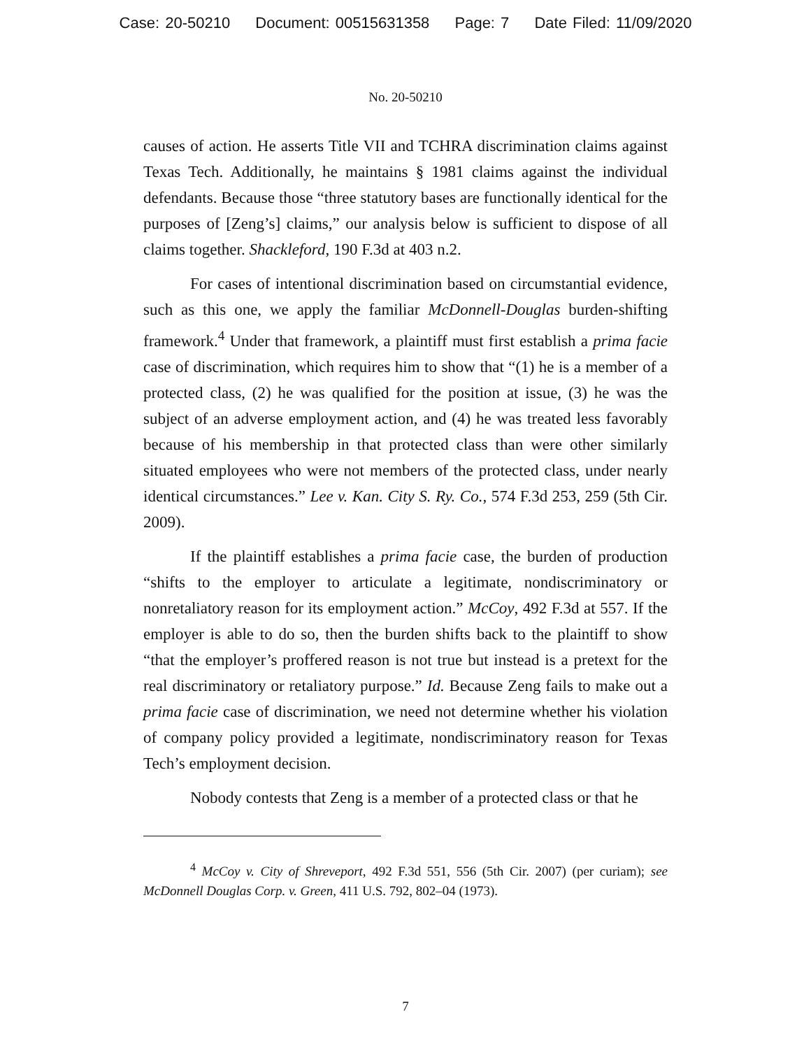Case: 20-50210 Document: 00515631358 Page: 7 Date Filed: 11/09/2020
No. 20-50210
causes of action. He asserts Title VII and TCHRA discrimination claims against Texas Tech. Additionally, he maintains § 1981 claims against the individual defendants. Because those “three statutory bases are functionally identical for the purposes of [Zeng’s] claims,” our analysis below is sufficient to dispose of all claims together. Shackleford, 190 F.3d at 403 n.2.
For cases of intentional discrimination based on circumstantial evidence, such as this one, we apply the familiar McDonnell-Douglas burden-shifting framework.<sup>4</sup> Under that framework, a plaintiff must first establish a prima facie case of discrimination, which requires him to show that “(1) he is a member of a protected class, (2) he was qualified for the position at issue, (3) he was the subject of an adverse employment action, and (4) he was treated less favorably because of his membership in that protected class than were other similarly situated employees who were not members of the protected class, under nearly identical circumstances.” Lee v. Kan. City S. Ry. Co., 574 F.3d 253, 259 (5th Cir. 2009).
If the plaintiff establishes a prima facie case, the burden of production “shifts to the employer to articulate a legitimate, nondiscriminatory or nonretaliatory reason for its employment action.” McCoy, 492 F.3d at 557. If the employer is able to do so, then the burden shifts back to the plaintiff to show “that the employer’s proffered reason is not true but instead is a pretext for the real discriminatory or retaliatory purpose.” Id. Because Zeng fails to make out a prima facie case of discrimination, we need not determine whether his violation of company policy provided a legitimate, nondiscriminatory reason for Texas Tech’s employment decision.
Nobody contests that Zeng is a member of a protected class or that he
<sup>4</sup> McCoy v. City of Shreveport, 492 F.3d 551, 556 (5th Cir. 2007) (per curiam); see McDonnell Douglas Corp. v. Green, 411 U.S. 792, 802–04 (1973).
7